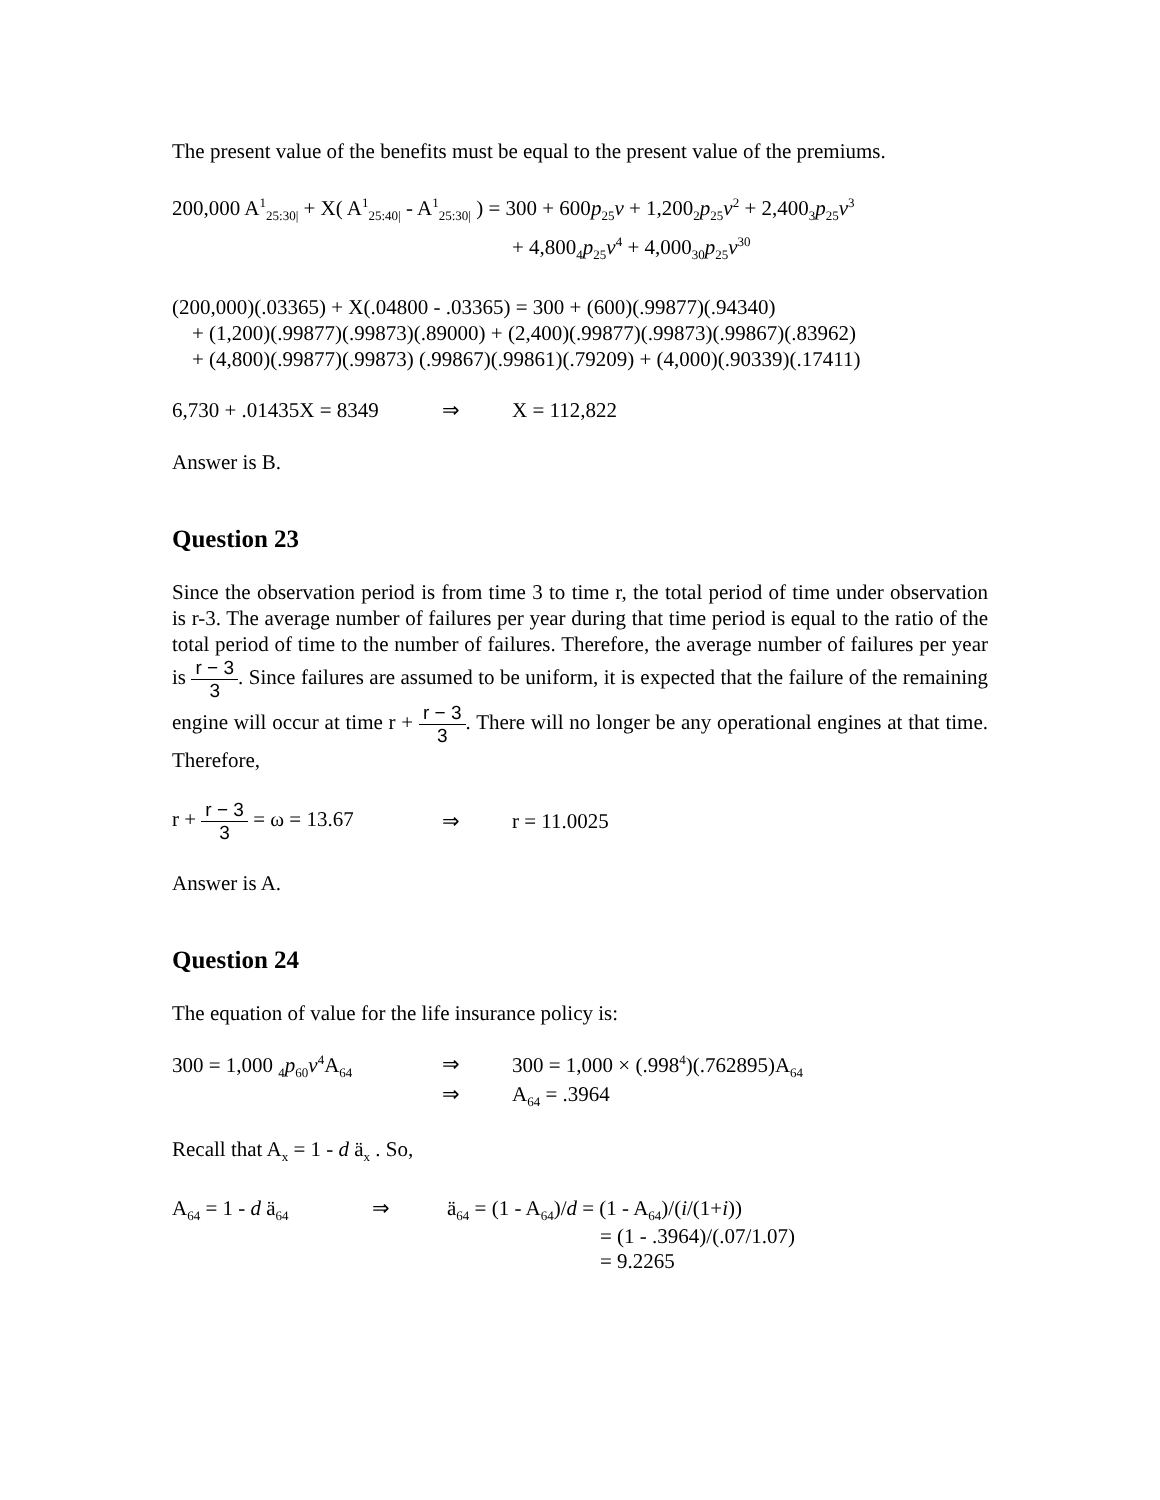The present value of the benefits must be equal to the present value of the premiums.
200,000 A<sup>1</sup><sub>25:30|</sub> + X( A<sup>1</sup><sub>25:40|</sub> - A<sup>1</sup><sub>25:30|</sub> ) = 300 + 600p<sub>25</sub>v + 1,200<sub>2</sub>p<sub>25</sub>v<sup>2</sup> + 2,400<sub>3</sub>p<sub>25</sub>v<sup>3</sup>
+ 4,800<sub>4</sub>p<sub>25</sub>v<sup>4</sup> + 4,000<sub>30</sub>p<sub>25</sub>v<sup>30</sup>
(200,000)(.03365) + X(.04800 - .03365) = 300 + (600)(.99877)(.94340)
+ (1,200)(.99877)(.99873)(.89000) + (2,400)(.99877)(.99873)(.99867)(.83962)
+ (4,800)(.99877)(.99873) (.99867)(.99861)(.79209) + (4,000)(.90339)(.17411)
6,730 + .01435X = 8349 ⇒ X = 112,822
Answer is B.
Question 23
Since the observation period is from time 3 to time r, the total period of time under observation is r-3. The average number of failures per year during that time period is equal to the ratio of the total period of time to the number of failures. Therefore, the average number of failures per year is r − 3 3. Since failures are assumed to be uniform, it is expected that the failure of the remaining engine will occur at time r + r − 3 3. There will no longer be any operational engines at that time. Therefore,
r + r − 3 3 = ω = 13.67 ⇒ r = 11.0025
Answer is A.
Question 24
The equation of value for the life insurance policy is:
300 = 1,000 <sub>4</sub>p<sub>60</sub>v<sup>4</sup>A<sub>64</sub> ⇒ 300 = 1,000 × (.998<sup>4</sup>)(.762895)A<sub>64</sub>
⇒ A<sub>64</sub> = .3964
Recall that A<sub>x</sub> = 1 - d ä<sub>x</sub> . So,
A<sub>64</sub> = 1 - d ä<sub>64</sub> ⇒ ä<sub>64</sub> = (1 - A<sub>64</sub>)/d = (1 - A<sub>64</sub>)/(i/(1+i))
= (1 - .3964)/(.07/1.07)
= 9.2265